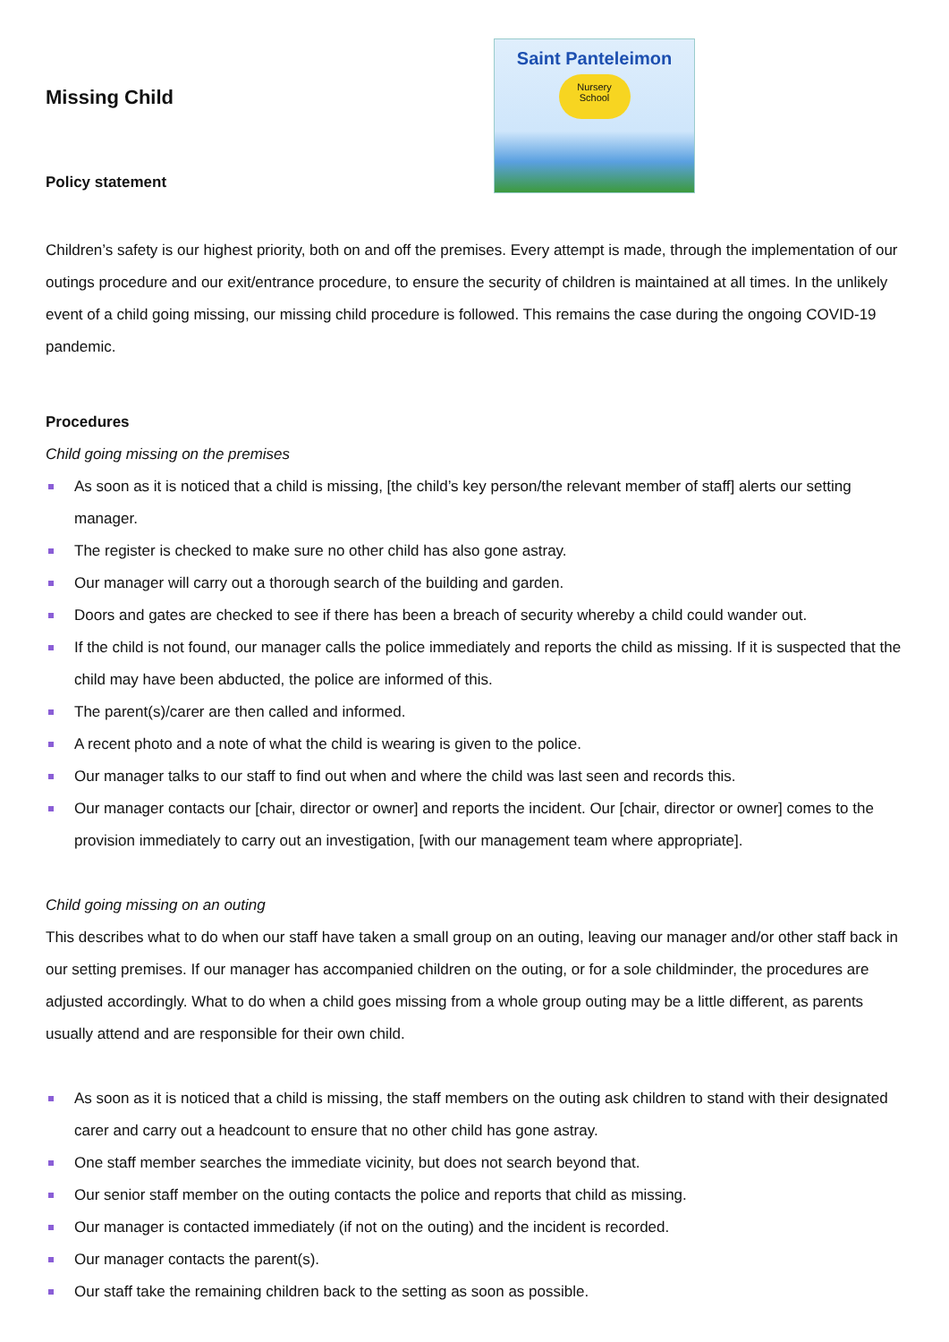Saint Panteleimon
Nursery
School
Missing Child
Policy statement
Children’s safety is our highest priority, both on and off the premises. Every attempt is made, through the implementation of our outings procedure and our exit/entrance procedure, to ensure the security of children is maintained at all times. In the unlikely event of a child going missing, our missing child procedure is followed. This remains the case during the ongoing COVID-19 pandemic.
Procedures
Child going missing on the premises
As soon as it is noticed that a child is missing, [the child’s key person/the relevant member of staff] alerts our setting manager.
The register is checked to make sure no other child has also gone astray.
Our manager will carry out a thorough search of the building and garden.
Doors and gates are checked to see if there has been a breach of security whereby a child could wander out.
If the child is not found, our manager calls the police immediately and reports the child as missing. If it is suspected that the child may have been abducted, the police are informed of this.
The parent(s)/carer are then called and informed.
A recent photo and a note of what the child is wearing is given to the police.
Our manager talks to our staff to find out when and where the child was last seen and records this.
Our manager contacts our [chair, director or owner] and reports the incident. Our [chair, director or owner] comes to the provision immediately to carry out an investigation, [with our management team where appropriate].
Child going missing on an outing
This describes what to do when our staff have taken a small group on an outing, leaving our manager and/or other staff back in our setting premises. If our manager has accompanied children on the outing, or for a sole childminder, the procedures are adjusted accordingly. What to do when a child goes missing from a whole group outing may be a little different, as parents usually attend and are responsible for their own child.
As soon as it is noticed that a child is missing, the staff members on the outing ask children to stand with their designated carer and carry out a headcount to ensure that no other child has gone astray.
One staff member searches the immediate vicinity, but does not search beyond that.
Our senior staff member on the outing contacts the police and reports that child as missing.
Our manager is contacted immediately (if not on the outing) and the incident is recorded.
Our manager contacts the parent(s).
Our staff take the remaining children back to the setting as soon as possible.